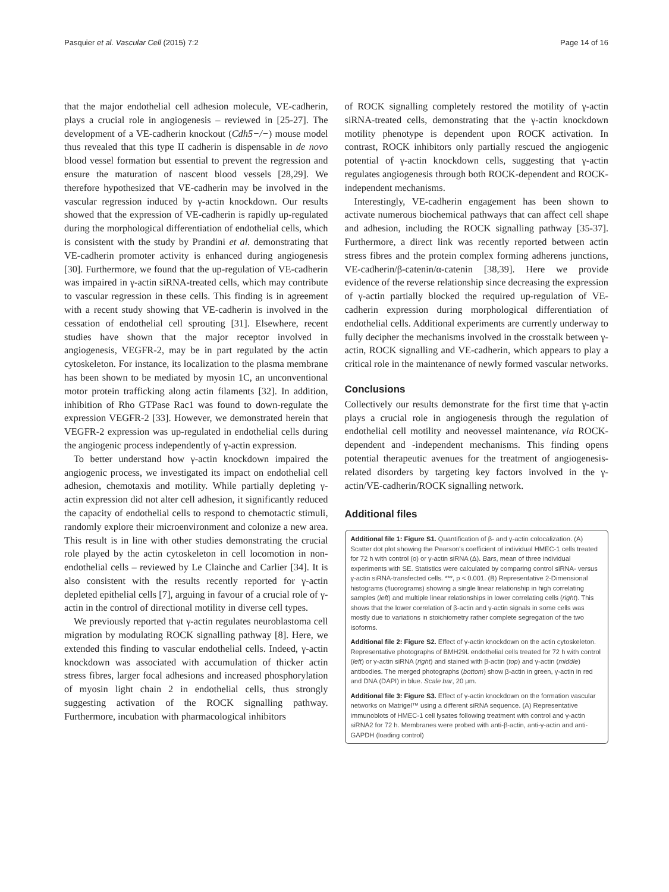Pasquier et al. Vascular Cell (2015) 7:2 Page 14 of 16
that the major endothelial cell adhesion molecule, VE-cadherin, plays a crucial role in angiogenesis – reviewed in [25-27]. The development of a VE-cadherin knockout (Cdh5−/−) mouse model thus revealed that this type II cadherin is dispensable in de novo blood vessel formation but essential to prevent the regression and ensure the maturation of nascent blood vessels [28,29]. We therefore hypothesized that VE-cadherin may be involved in the vascular regression induced by γ-actin knockdown. Our results showed that the expression of VE-cadherin is rapidly up-regulated during the morphological differentiation of endothelial cells, which is consistent with the study by Prandini et al. demonstrating that VE-cadherin promoter activity is enhanced during angiogenesis [30]. Furthermore, we found that the up-regulation of VE-cadherin was impaired in γ-actin siRNA-treated cells, which may contribute to vascular regression in these cells. This finding is in agreement with a recent study showing that VE-cadherin is involved in the cessation of endothelial cell sprouting [31]. Elsewhere, recent studies have shown that the major receptor involved in angiogenesis, VEGFR-2, may be in part regulated by the actin cytoskeleton. For instance, its localization to the plasma membrane has been shown to be mediated by myosin 1C, an unconventional motor protein trafficking along actin filaments [32]. In addition, inhibition of Rho GTPase Rac1 was found to down-regulate the expression VEGFR-2 [33]. However, we demonstrated herein that VEGFR-2 expression was up-regulated in endothelial cells during the angiogenic process independently of γ-actin expression.
To better understand how γ-actin knockdown impaired the angiogenic process, we investigated its impact on endothelial cell adhesion, chemotaxis and motility. While partially depleting γ-actin expression did not alter cell adhesion, it significantly reduced the capacity of endothelial cells to respond to chemotactic stimuli, randomly explore their microenvironment and colonize a new area. This result is in line with other studies demonstrating the crucial role played by the actin cytoskeleton in cell locomotion in non-endothelial cells – reviewed by Le Clainche and Carlier [34]. It is also consistent with the results recently reported for γ-actin depleted epithelial cells [7], arguing in favour of a crucial role of γ-actin in the control of directional motility in diverse cell types.
We previously reported that γ-actin regulates neuroblastoma cell migration by modulating ROCK signalling pathway [8]. Here, we extended this finding to vascular endothelial cells. Indeed, γ-actin knockdown was associated with accumulation of thicker actin stress fibres, larger focal adhesions and increased phosphorylation of myosin light chain 2 in endothelial cells, thus strongly suggesting activation of the ROCK signalling pathway. Furthermore, incubation with pharmacological inhibitors
of ROCK signalling completely restored the motility of γ-actin siRNA-treated cells, demonstrating that the γ-actin knockdown motility phenotype is dependent upon ROCK activation. In contrast, ROCK inhibitors only partially rescued the angiogenic potential of γ-actin knockdown cells, suggesting that γ-actin regulates angiogenesis through both ROCK-dependent and ROCK-independent mechanisms.
Interestingly, VE-cadherin engagement has been shown to activate numerous biochemical pathways that can affect cell shape and adhesion, including the ROCK signalling pathway [35-37]. Furthermore, a direct link was recently reported between actin stress fibres and the protein complex forming adherens junctions, VE-cadherin/β-catenin/α-catenin [38,39]. Here we provide evidence of the reverse relationship since decreasing the expression of γ-actin partially blocked the required up-regulation of VE-cadherin expression during morphological differentiation of endothelial cells. Additional experiments are currently underway to fully decipher the mechanisms involved in the crosstalk between γ-actin, ROCK signalling and VE-cadherin, which appears to play a critical role in the maintenance of newly formed vascular networks.
Conclusions
Collectively our results demonstrate for the first time that γ-actin plays a crucial role in angiogenesis through the regulation of endothelial cell motility and neovessel maintenance, via ROCK-dependent and -independent mechanisms. This finding opens potential therapeutic avenues for the treatment of angiogenesis-related disorders by targeting key factors involved in the γ-actin/VE-cadherin/ROCK signalling network.
Additional files
Additional file 1: Figure S1. Quantification of β- and γ-actin colocalization. (A) Scatter dot plot showing the Pearson's coefficient of individual HMEC-1 cells treated for 72 h with control (o) or γ-actin siRNA (Δ). Bars, mean of three individual experiments with SE. Statistics were calculated by comparing control siRNA- versus γ-actin siRNA-transfected cells. ***, p < 0.001. (B) Representative 2-Dimensional histograms (fluorograms) showing a single linear relationship in high correlating samples (left) and multiple linear relationships in lower correlating cells (right). This shows that the lower correlation of β-actin and γ-actin signals in some cells was mostly due to variations in stoichiometry rather complete segregation of the two isoforms.
Additional file 2: Figure S2. Effect of γ-actin knockdown on the actin cytoskeleton. Representative photographs of BMH29L endothelial cells treated for 72 h with control (left) or γ-actin siRNA (right) and stained with β-actin (top) and γ-actin (middle) antibodies. The merged photographs (bottom) show β-actin in green, γ-actin in red and DNA (DAPI) in blue. Scale bar, 20 μm.
Additional file 3: Figure S3. Effect of γ-actin knockdown on the formation vascular networks on Matrigel™ using a different siRNA sequence. (A) Representative immunoblots of HMEC-1 cell lysates following treatment with control and γ-actin siRNA2 for 72 h. Membranes were probed with anti-β-actin, anti-γ-actin and anti-GAPDH (loading control)